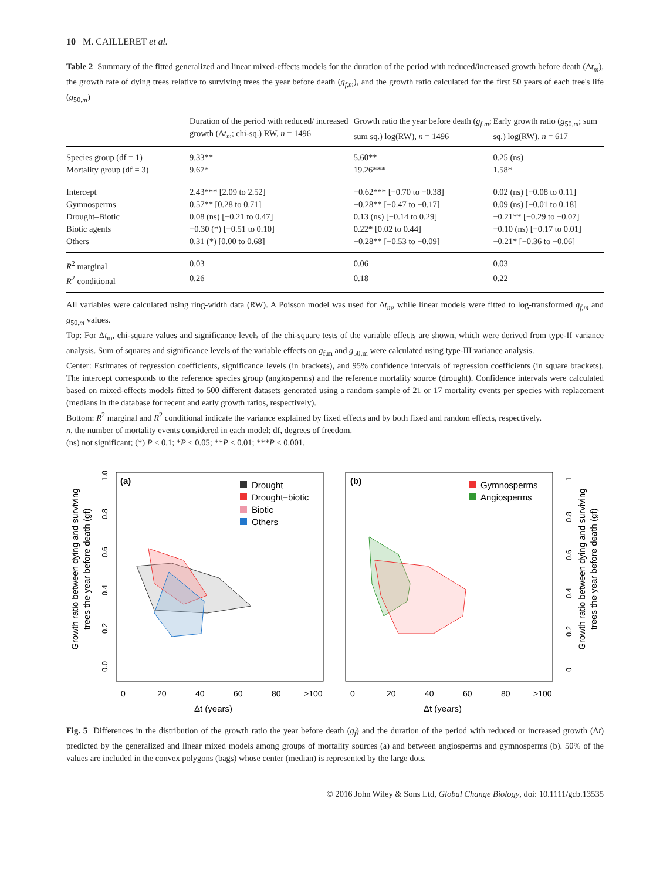10 M. CAILLERET et al.
Table 2 Summary of the fitted generalized and linear mixed-effects models for the duration of the period with reduced/increased growth before death (Δt<sub>m</sub>), the growth rate of dying trees relative to surviving trees the year before death (g<sub>f,m</sub>), and the growth ratio calculated for the first 50 years of each tree's life (g<sub>50,m</sub>)
| | Duration of the period with reduced/ increased growth (Δ t<sub>m</sub> ; chi-sq.) RW, n = 1496 | Growth ratio the year before death ( g<sub>f,m</sub> ; sum sq.) log(RW), n = 1496 | Early growth ratio ( g<sub>50,m</sub>; sum sq.) log(RW), n = 617 |
| --- | --- | --- | --- |
| Species group (df = 1) | 9.33** | 5.60** | 0.25 (ns) |
| Mortality group (df = 3) | 9.67* | 19.26*** | 1.58* |
| Intercept | 2.43*** [2.09 to 2.52] | −0.62*** [−0.70 to −0.38] | 0.02 (ns) [−0.08 to 0.11] |
| Gymnosperms | 0.57** [0.28 to 0.71] | −0.28** [−0.47 to −0.17] | 0.09 (ns) [−0.01 to 0.18] |
| Drought–Biotic | 0.08 (ns) [−0.21 to 0.47] | 0.13 (ns) [−0.14 to 0.29] | −0.21** [−0.29 to −0.07] |
| Biotic agents | −0.30 (*) [−0.51 to 0.10] | 0.22* [0.02 to 0.44] | −0.10 (ns) [−0.17 to 0.01] |
| Others | 0.31 (*) [0.00 to 0.68] | −0.28** [−0.53 to −0.09] | −0.21* [−0.36 to −0.06] |
| R<sup>2</sup> marginal | 0.03 | 0.06 | 0.03 |
| R<sup>2</sup> conditional | 0.26 | 0.18 | 0.22 |
All variables were calculated using ring-width data (RW). A Poisson model was used for Δt<sub>m</sub>, while linear models were fitted to log-transformed g<sub>f,m</sub> and g<sub>50,m</sub> values.
Top: For Δt<sub>m</sub>, chi-square values and significance levels of the chi-square tests of the variable effects are shown, which were derived from type-II variance analysis. Sum of squares and significance levels of the variable effects on g<sub>f,m</sub> and g<sub>50,m</sub> were calculated using type-III variance analysis.
Center: Estimates of regression coefficients, significance levels (in brackets), and 95% confidence intervals of regression coefficients (in square brackets). The intercept corresponds to the reference species group (angiosperms) and the reference mortality source (drought). Confidence intervals were calculated based on mixed-effects models fitted to 500 different datasets generated using a random sample of 21 or 17 mortality events per species with replacement (medians in the database for recent and early growth ratios, respectively).
Bottom: R<sup>2</sup> marginal and R<sup>2</sup> conditional indicate the variance explained by fixed effects and by both fixed and random effects, respectively.
n, the number of mortality events considered in each model; df, degrees of freedom.
(ns) not significant; (*) P < 0.1; *P < 0.05; **P < 0.01; ***P < 0.001.
Growth ratio between dying and surviving
trees the year before death (gf)
0.0
0.2
0.4
0.6
0.8
1.0
(a)
Drought
Drought−biotic
Biotic
Others
0
20
40
60
80
>100
Δt (years)
(b)
Gymnosperms
Angiosperms
0
0.2
0.4
0.6
0.8
1
Growth ratio between dying and surviving
trees the year before death (gf)
0
20
40
60
80
>100
Δt (years)
Fig. 5 Differences in the distribution of the growth ratio the year before death (g<sub>f</sub>) and the duration of the period with reduced or increased growth (Δt) predicted by the generalized and linear mixed models among groups of mortality sources (a) and between angiosperms and gymnosperms (b). 50% of the values are included in the convex polygons (bags) whose center (median) is represented by the large dots.
© 2016 John Wiley & Sons Ltd, Global Change Biology, doi: 10.1111/gcb.13535